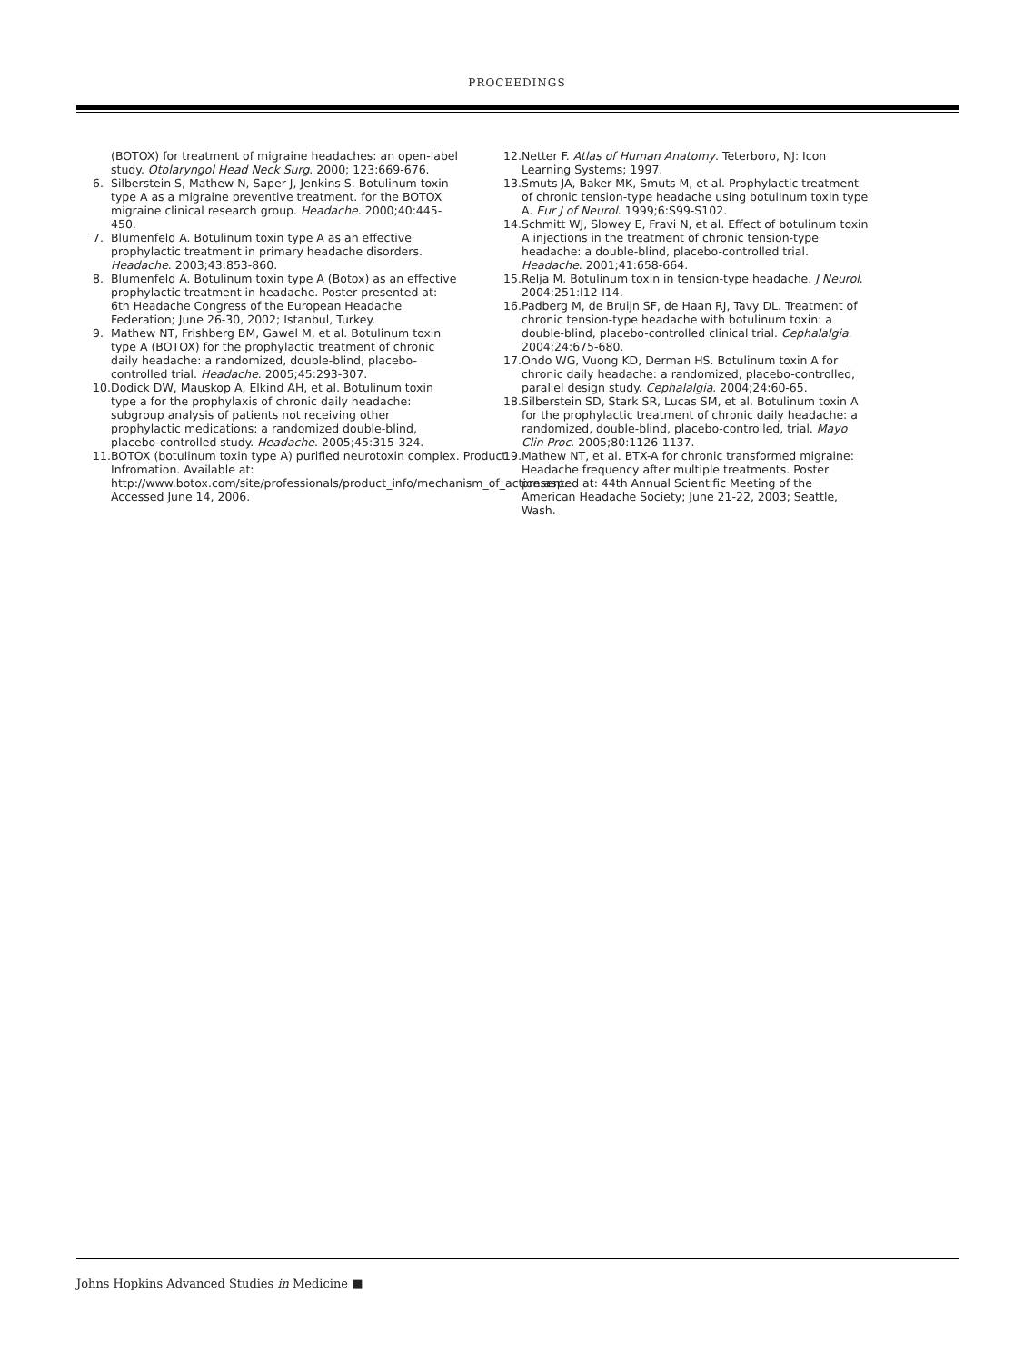PROCEEDINGS
(BOTOX) for treatment of migraine headaches: an open-label study. Otolaryngol Head Neck Surg. 2000; 123:669-676.
6. Silberstein S, Mathew N, Saper J, Jenkins S. Botulinum toxin type A as a migraine preventive treatment. for the BOTOX migraine clinical research group. Headache. 2000;40:445-450.
7. Blumenfeld A. Botulinum toxin type A as an effective prophylactic treatment in primary headache disorders. Headache. 2003;43:853-860.
8. Blumenfeld A. Botulinum toxin type A (Botox) as an effective prophylactic treatment in headache. Poster presented at: 6th Headache Congress of the European Headache Federation; June 26-30, 2002; Istanbul, Turkey.
9. Mathew NT, Frishberg BM, Gawel M, et al. Botulinum toxin type A (BOTOX) for the prophylactic treatment of chronic daily headache: a randomized, double-blind, placebo-controlled trial. Headache. 2005;45:293-307.
10. Dodick DW, Mauskop A, Elkind AH, et al. Botulinum toxin type a for the prophylaxis of chronic daily headache: subgroup analysis of patients not receiving other prophylactic medications: a randomized double-blind, placebo-controlled study. Headache. 2005;45:315-324.
11. BOTOX (botulinum toxin type A) purified neurotoxin complex. Product Infromation. Available at: http://www.botox.com/site/professionals/product_info/mechanism_of_action.asp. Accessed June 14, 2006.
12. Netter F. Atlas of Human Anatomy. Teterboro, NJ: Icon Learning Systems; 1997.
13. Smuts JA, Baker MK, Smuts M, et al. Prophylactic treatment of chronic tension-type headache using botulinum toxin type A. Eur J of Neurol. 1999;6:S99-S102.
14. Schmitt WJ, Slowey E, Fravi N, et al. Effect of botulinum toxin A injections in the treatment of chronic tension-type headache: a double-blind, placebo-controlled trial. Headache. 2001;41:658-664.
15. Relja M. Botulinum toxin in tension-type headache. J Neurol. 2004;251:I12-I14.
16. Padberg M, de Bruijn SF, de Haan RJ, Tavy DL. Treatment of chronic tension-type headache with botulinum toxin: a double-blind, placebo-controlled clinical trial. Cephalalgia. 2004;24:675-680.
17. Ondo WG, Vuong KD, Derman HS. Botulinum toxin A for chronic daily headache: a randomized, placebo-controlled, parallel design study. Cephalalgia. 2004;24:60-65.
18. Silberstein SD, Stark SR, Lucas SM, et al. Botulinum toxin A for the prophylactic treatment of chronic daily headache: a randomized, double-blind, placebo-controlled, trial. Mayo Clin Proc. 2005;80:1126-1137.
19. Mathew NT, et al. BTX-A for chronic transformed migraine: Headache frequency after multiple treatments. Poster presented at: 44th Annual Scientific Meeting of the American Headache Society; June 21-22, 2003; Seattle, Wash.
Johns Hopkins Advanced Studies in Medicine ■